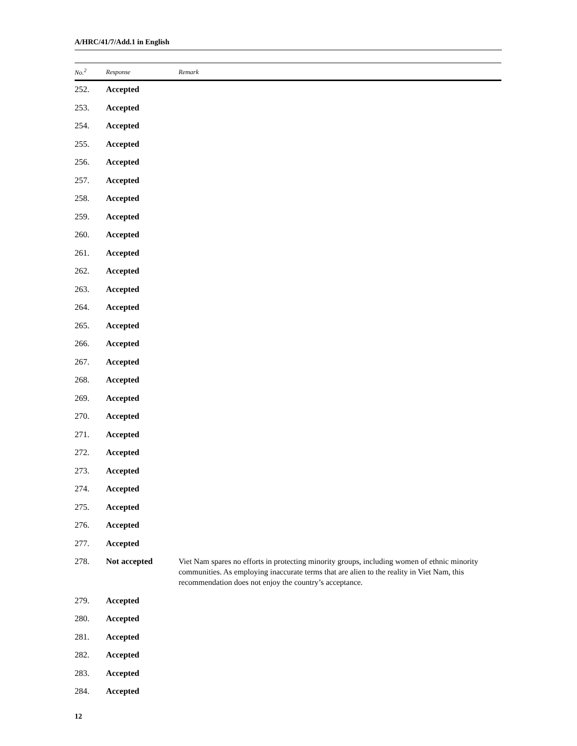A/HRC/41/7/Add.1 in English
| No.<sup>2</sup> | Response | Remark |
| --- | --- | --- |
| 252. | Accepted | |
| 253. | Accepted | |
| 254. | Accepted | |
| 255. | Accepted | |
| 256. | Accepted | |
| 257. | Accepted | |
| 258. | Accepted | |
| 259. | Accepted | |
| 260. | Accepted | |
| 261. | Accepted | |
| 262. | Accepted | |
| 263. | Accepted | |
| 264. | Accepted | |
| 265. | Accepted | |
| 266. | Accepted | |
| 267. | Accepted | |
| 268. | Accepted | |
| 269. | Accepted | |
| 270. | Accepted | |
| 271. | Accepted | |
| 272. | Accepted | |
| 273. | Accepted | |
| 274. | Accepted | |
| 275. | Accepted | |
| 276. | Accepted | |
| 277. | Accepted | |
| 278. | Not accepted | Viet Nam spares no efforts in protecting minority groups, including women of ethnic minority communities. As employing inaccurate terms that are alien to the reality in Viet Nam, this recommendation does not enjoy the country’s acceptance. |
| 279. | Accepted | |
| 280. | Accepted | |
| 281. | Accepted | |
| 282. | Accepted | |
| 283. | Accepted | |
| 284. | Accepted | |
12